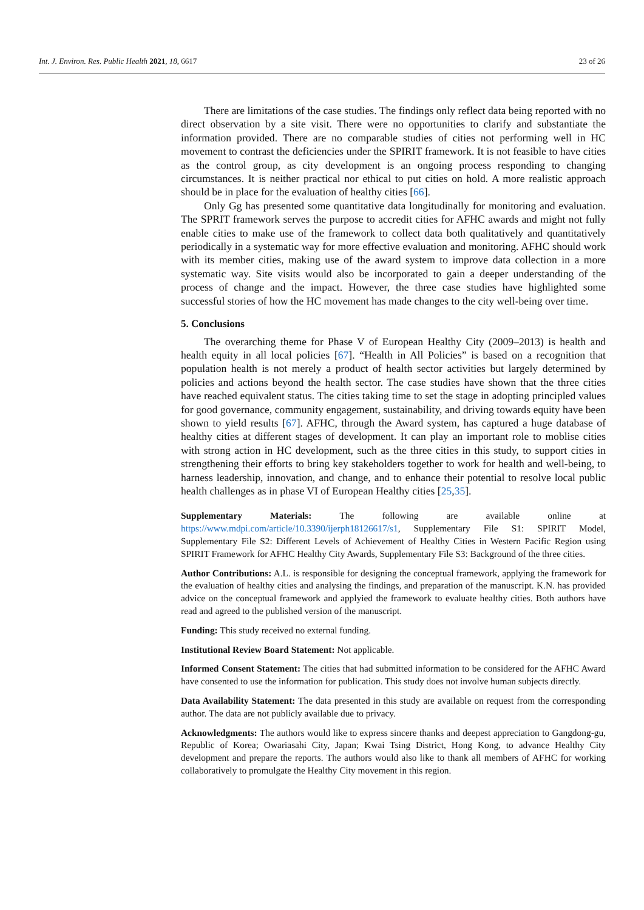Int. J. Environ. Res. Public Health 2021, 18, 6617 23 of 26
There are limitations of the case studies. The findings only reflect data being reported with no direct observation by a site visit. There were no opportunities to clarify and substantiate the information provided. There are no comparable studies of cities not performing well in HC movement to contrast the deficiencies under the SPIRIT framework. It is not feasible to have cities as the control group, as city development is an ongoing process responding to changing circumstances. It is neither practical nor ethical to put cities on hold. A more realistic approach should be in place for the evaluation of healthy cities [66].
Only Gg has presented some quantitative data longitudinally for monitoring and evaluation. The SPRIT framework serves the purpose to accredit cities for AFHC awards and might not fully enable cities to make use of the framework to collect data both qualitatively and quantitatively periodically in a systematic way for more effective evaluation and monitoring. AFHC should work with its member cities, making use of the award system to improve data collection in a more systematic way. Site visits would also be incorporated to gain a deeper understanding of the process of change and the impact. However, the three case studies have highlighted some successful stories of how the HC movement has made changes to the city well-being over time.
5. Conclusions
The overarching theme for Phase V of European Healthy City (2009–2013) is health and health equity in all local policies [67]. “Health in All Policies” is based on a recognition that population health is not merely a product of health sector activities but largely determined by policies and actions beyond the health sector. The case studies have shown that the three cities have reached equivalent status. The cities taking time to set the stage in adopting principled values for good governance, community engagement, sustainability, and driving towards equity have been shown to yield results [67]. AFHC, through the Award system, has captured a huge database of healthy cities at different stages of development. It can play an important role to moblise cities with strong action in HC development, such as the three cities in this study, to support cities in strengthening their efforts to bring key stakeholders together to work for health and well-being, to harness leadership, innovation, and change, and to enhance their potential to resolve local public health challenges as in phase VI of European Healthy cities [25,35].
Supplementary Materials: The following are available online at https://www.mdpi.com/article/10.3390/ijerph18126617/s1, Supplementary File S1: SPIRIT Model, Supplementary File S2: Different Levels of Achievement of Healthy Cities in Western Pacific Region using SPIRIT Framework for AFHC Healthy City Awards, Supplementary File S3: Background of the three cities.
Author Contributions: A.L. is responsible for designing the conceptual framework, applying the framework for the evaluation of healthy cities and analysing the findings, and preparation of the manuscript. K.N. has provided advice on the conceptual framework and applyied the framework to evaluate healthy cities. Both authors have read and agreed to the published version of the manuscript.
Funding: This study received no external funding.
Institutional Review Board Statement: Not applicable.
Informed Consent Statement: The cities that had submitted information to be considered for the AFHC Award have consented to use the information for publication. This study does not involve human subjects directly.
Data Availability Statement: The data presented in this study are available on request from the corresponding author. The data are not publicly available due to privacy.
Acknowledgments: The authors would like to express sincere thanks and deepest appreciation to Gangdong-gu, Republic of Korea; Owariasahi City, Japan; Kwai Tsing District, Hong Kong, to advance Healthy City development and prepare the reports. The authors would also like to thank all members of AFHC for working collaboratively to promulgate the Healthy City movement in this region.